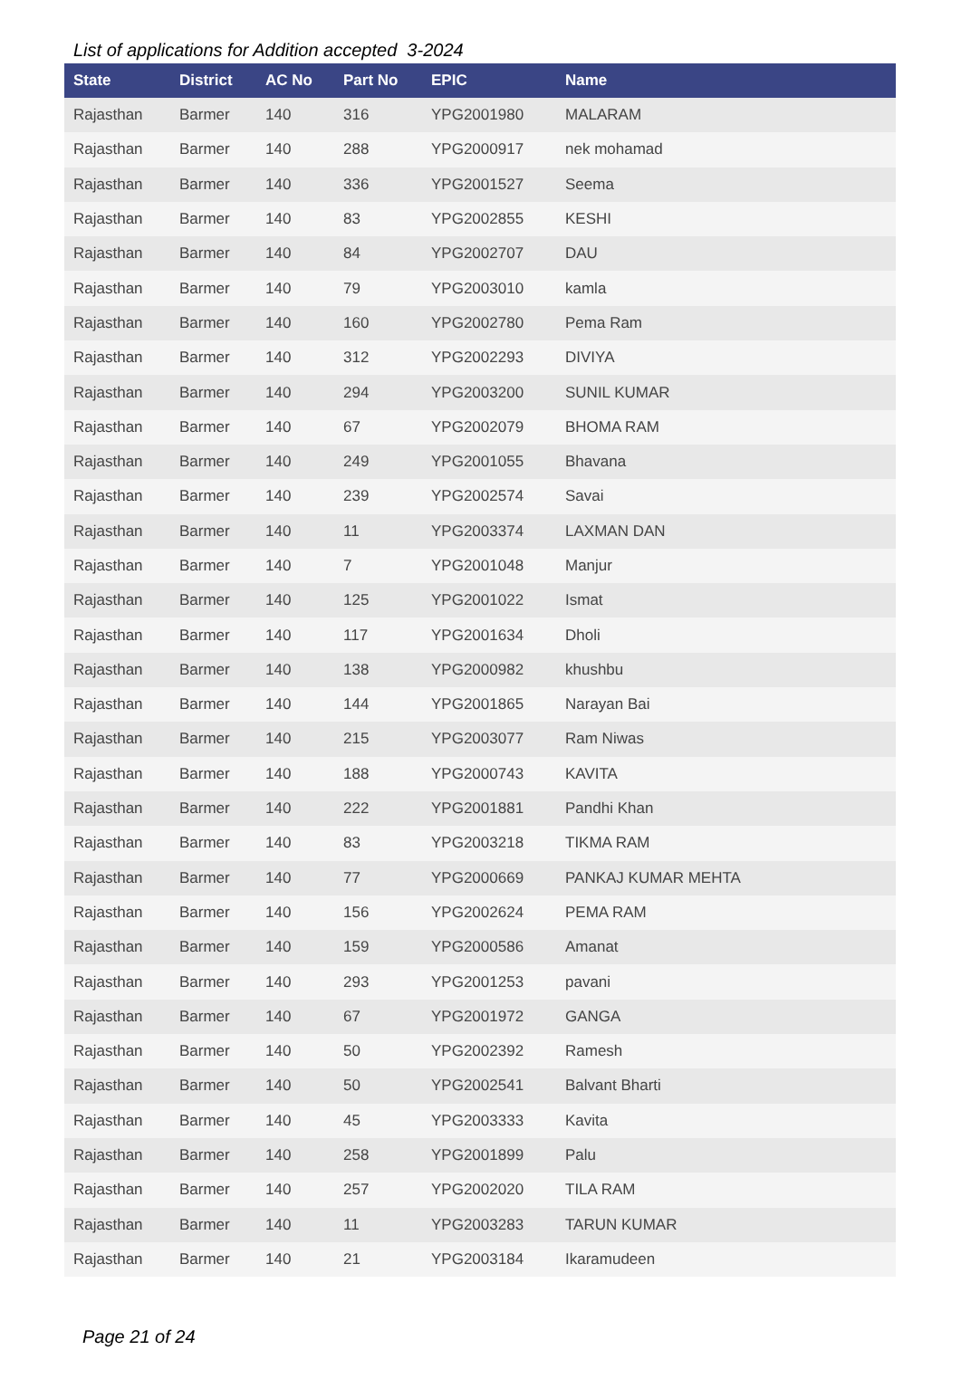List of applications for Addition accepted 3-2024
| State | District | AC No | Part No | EPIC | Name |
| --- | --- | --- | --- | --- | --- |
| Rajasthan | Barmer | 140 | 316 | YPG2001980 | MALARAM |
| Rajasthan | Barmer | 140 | 288 | YPG2000917 | nek mohamad |
| Rajasthan | Barmer | 140 | 336 | YPG2001527 | Seema |
| Rajasthan | Barmer | 140 | 83 | YPG2002855 | KESHI |
| Rajasthan | Barmer | 140 | 84 | YPG2002707 | DAU |
| Rajasthan | Barmer | 140 | 79 | YPG2003010 | kamla |
| Rajasthan | Barmer | 140 | 160 | YPG2002780 | Pema Ram |
| Rajasthan | Barmer | 140 | 312 | YPG2002293 | DIVIYA |
| Rajasthan | Barmer | 140 | 294 | YPG2003200 | SUNIL KUMAR |
| Rajasthan | Barmer | 140 | 67 | YPG2002079 | BHOMA RAM |
| Rajasthan | Barmer | 140 | 249 | YPG2001055 | Bhavana |
| Rajasthan | Barmer | 140 | 239 | YPG2002574 | Savai |
| Rajasthan | Barmer | 140 | 11 | YPG2003374 | LAXMAN DAN |
| Rajasthan | Barmer | 140 | 7 | YPG2001048 | Manjur |
| Rajasthan | Barmer | 140 | 125 | YPG2001022 | Ismat |
| Rajasthan | Barmer | 140 | 117 | YPG2001634 | Dholi |
| Rajasthan | Barmer | 140 | 138 | YPG2000982 | khushbu |
| Rajasthan | Barmer | 140 | 144 | YPG2001865 | Narayan Bai |
| Rajasthan | Barmer | 140 | 215 | YPG2003077 | Ram Niwas |
| Rajasthan | Barmer | 140 | 188 | YPG2000743 | KAVITA |
| Rajasthan | Barmer | 140 | 222 | YPG2001881 | Pandhi Khan |
| Rajasthan | Barmer | 140 | 83 | YPG2003218 | TIKMA RAM |
| Rajasthan | Barmer | 140 | 77 | YPG2000669 | PANKAJ KUMAR MEHTA |
| Rajasthan | Barmer | 140 | 156 | YPG2002624 | PEMA RAM |
| Rajasthan | Barmer | 140 | 159 | YPG2000586 | Amanat |
| Rajasthan | Barmer | 140 | 293 | YPG2001253 | pavani |
| Rajasthan | Barmer | 140 | 67 | YPG2001972 | GANGA |
| Rajasthan | Barmer | 140 | 50 | YPG2002392 | Ramesh |
| Rajasthan | Barmer | 140 | 50 | YPG2002541 | Balvant Bharti |
| Rajasthan | Barmer | 140 | 45 | YPG2003333 | Kavita |
| Rajasthan | Barmer | 140 | 258 | YPG2001899 | Palu |
| Rajasthan | Barmer | 140 | 257 | YPG2002020 | TILA RAM |
| Rajasthan | Barmer | 140 | 11 | YPG2003283 | TARUN KUMAR |
| Rajasthan | Barmer | 140 | 21 | YPG2003184 | Ikaramudeen |
Page 21 of 24